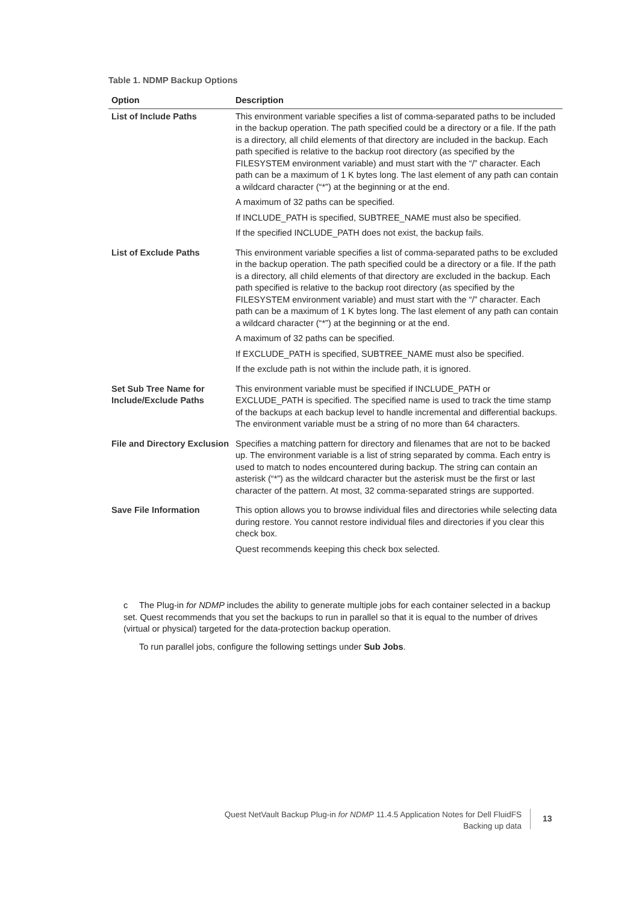Table 1. NDMP Backup Options
| Option | Description |
| --- | --- |
| List of Include Paths | This environment variable specifies a list of comma-separated paths to be included in the backup operation. The path specified could be a directory or a file. If the path is a directory, all child elements of that directory are included in the backup. Each path specified is relative to the backup root directory (as specified by the FILESYSTEM environment variable) and must start with the “/” character. Each path can be a maximum of 1 K bytes long. The last element of any path can contain a wildcard character (“*”) at the beginning or at the end. A maximum of 32 paths can be specified. If INCLUDE_PATH is specified, SUBTREE_NAME must also be specified. If the specified INCLUDE_PATH does not exist, the backup fails. |
| List of Exclude Paths | This environment variable specifies a list of comma-separated paths to be excluded in the backup operation. The path specified could be a directory or a file. If the path is a directory, all child elements of that directory are excluded in the backup. Each path specified is relative to the backup root directory (as specified by the FILESYSTEM environment variable) and must start with the “/” character. Each path can be a maximum of 1 K bytes long. The last element of any path can contain a wildcard character (“*”) at the beginning or at the end. A maximum of 32 paths can be specified. If EXCLUDE_PATH is specified, SUBTREE_NAME must also be specified. If the exclude path is not within the include path, it is ignored. |
| Set Sub Tree Name for Include/Exclude Paths | This environment variable must be specified if INCLUDE_PATH or EXCLUDE_PATH is specified. The specified name is used to track the time stamp of the backups at each backup level to handle incremental and differential backups. The environment variable must be a string of no more than 64 characters. |
| File and Directory Exclusion | Specifies a matching pattern for directory and filenames that are not to be backed up. The environment variable is a list of string separated by comma. Each entry is used to match to nodes encountered during backup. The string can contain an asterisk (“*”) as the wildcard character but the asterisk must be the first or last character of the pattern. At most, 32 comma-separated strings are supported. |
| Save File Information | This option allows you to browse individual files and directories while selecting data during restore. You cannot restore individual files and directories if you clear this check box. Quest recommends keeping this check box selected. |
c The Plug-in for NDMP includes the ability to generate multiple jobs for each container selected in a backup set. Quest recommends that you set the backups to run in parallel so that it is equal to the number of drives (virtual or physical) targeted for the data-protection backup operation.
To run parallel jobs, configure the following settings under Sub Jobs.
Quest NetVault Backup Plug-in for NDMP 11.4.5 Application Notes for Dell FluidFS
Backing up data
13